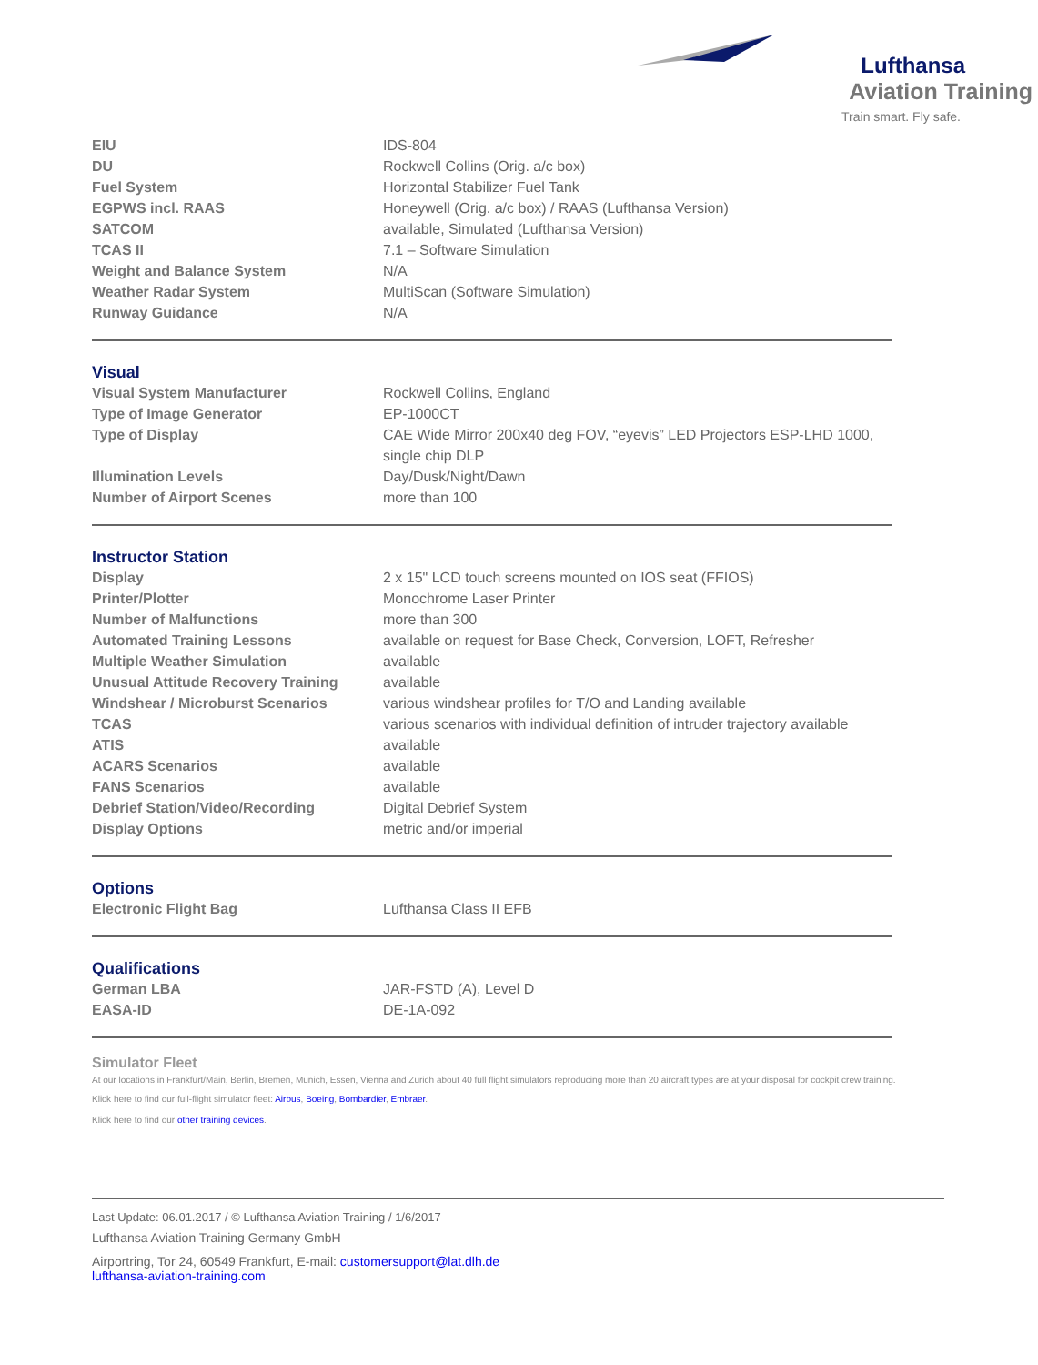Lufthansa
Aviation Training
Train smart. Fly safe.
| EIU | IDS-804 |
| DU | Rockwell Collins (Orig. a/c box) |
| Fuel System | Horizontal Stabilizer Fuel Tank |
| EGPWS incl. RAAS | Honeywell (Orig. a/c box) / RAAS (Lufthansa Version) |
| SATCOM | available, Simulated (Lufthansa Version) |
| TCAS II | 7.1 – Software Simulation |
| Weight and Balance System | N/A |
| Weather Radar System | MultiScan (Software Simulation) |
| Runway Guidance | N/A |
Visual
| Visual System Manufacturer | Rockwell Collins, England |
| Type of Image Generator | EP-1000CT |
| Type of Display | CAE Wide Mirror 200x40 deg FOV, “eyevis” LED Projectors ESP-LHD 1000, single chip DLP |
| Illumination Levels | Day/Dusk/Night/Dawn |
| Number of Airport Scenes | more than 100 |
Instructor Station
| Display | 2 x 15" LCD touch screens mounted on IOS seat (FFIOS) |
| Printer/Plotter | Monochrome Laser Printer |
| Number of Malfunctions | more than 300 |
| Automated Training Lessons | available on request for Base Check, Conversion, LOFT, Refresher |
| Multiple Weather Simulation | available |
| Unusual Attitude Recovery Training | available |
| Windshear / Microburst Scenarios | various windshear profiles for T/O and Landing available |
| TCAS | various scenarios with individual definition of intruder trajectory available |
| ATIS | available |
| ACARS Scenarios | available |
| FANS Scenarios | available |
| Debrief Station/Video/Recording | Digital Debrief System |
| Display Options | metric and/or imperial |
Options
| Electronic Flight Bag | Lufthansa Class II EFB |
Qualifications
| German LBA | JAR-FSTD (A), Level D |
| EASA-ID | DE-1A-092 |
Simulator Fleet
At our locations in Frankfurt/Main, Berlin, Bremen, Munich, Essen, Vienna and Zurich about 40 full flight simulators reproducing more than 20 aircraft types are at your disposal for cockpit crew training.
Klick here to find our full-flight simulator fleet: Airbus, Boeing, Bombardier, Embraer.
Klick here to find our other training devices.
Last Update: 06.01.2017 / © Lufthansa Aviation Training / 1/6/2017
Lufthansa Aviation Training Germany GmbH
Airportring, Tor 24, 60549 Frankfurt, E-mail: customersupport@lat.dlh.de
lufthansa-aviation-training.com